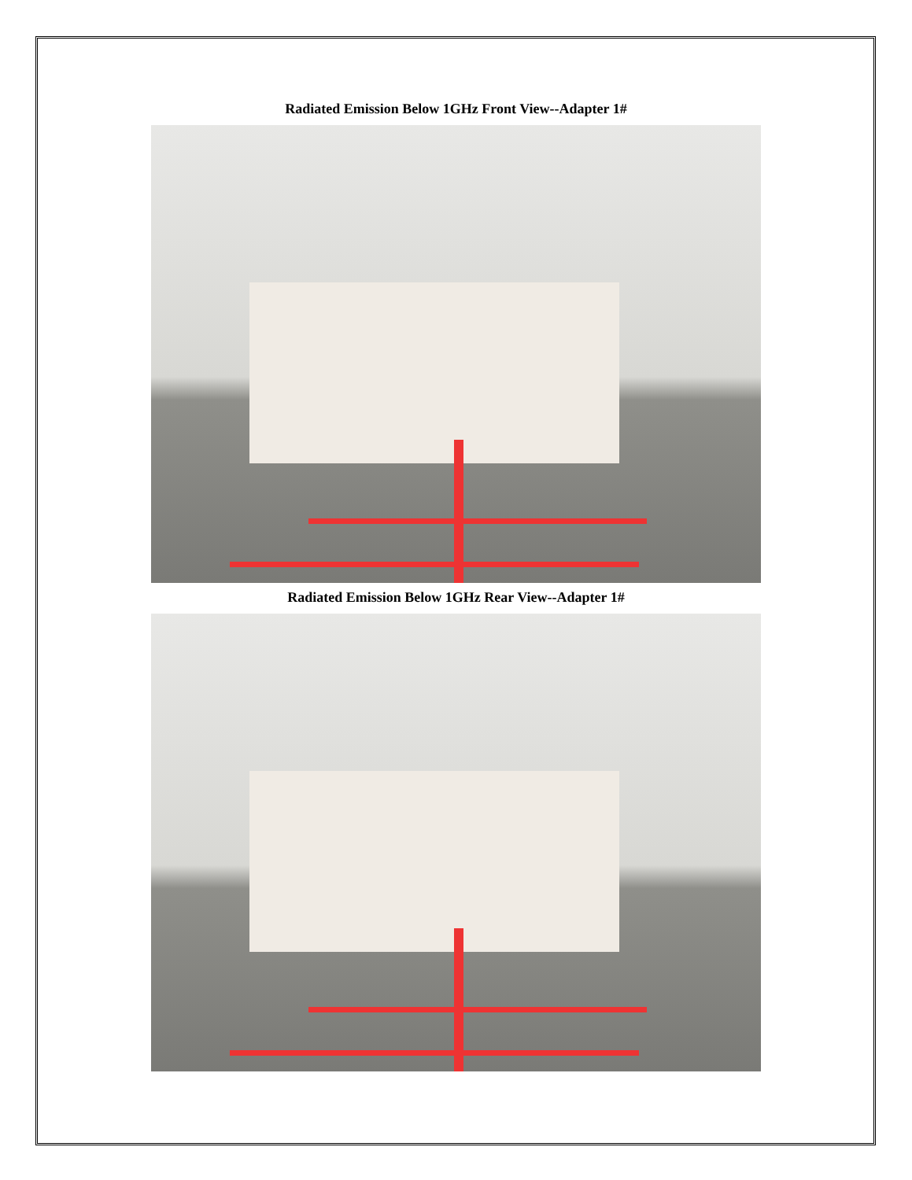Radiated Emission Below 1GHz Front View--Adapter 1#
Radiated Emission Below 1GHz Rear View--Adapter 1#